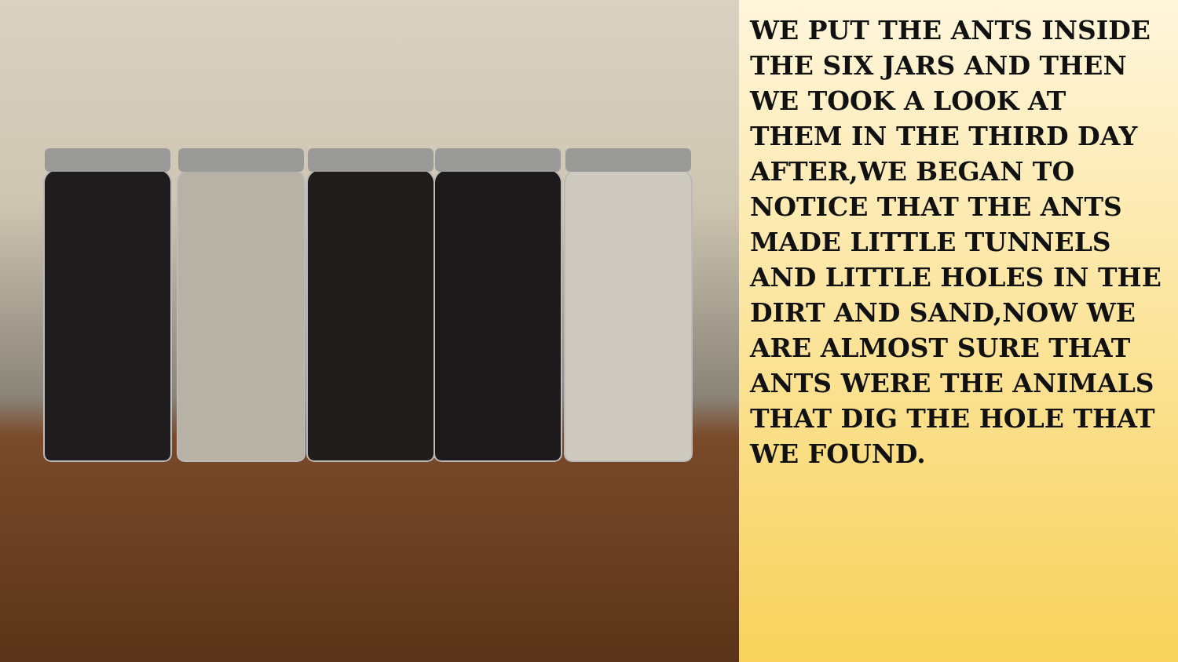WE PUT THE ANTS INSIDE THE SIX JARS AND THEN WE TOOK A LOOK AT THEM IN THE THIRD DAY AFTER,WE BEGAN TO NOTICE THAT THE ANTS MADE LITTLE TUNNELS AND LITTLE HOLES IN THE DIRT AND SAND,NOW WE ARE ALMOST SURE THAT ANTS WERE THE ANIMALS THAT DIG THE HOLE THAT WE FOUND.